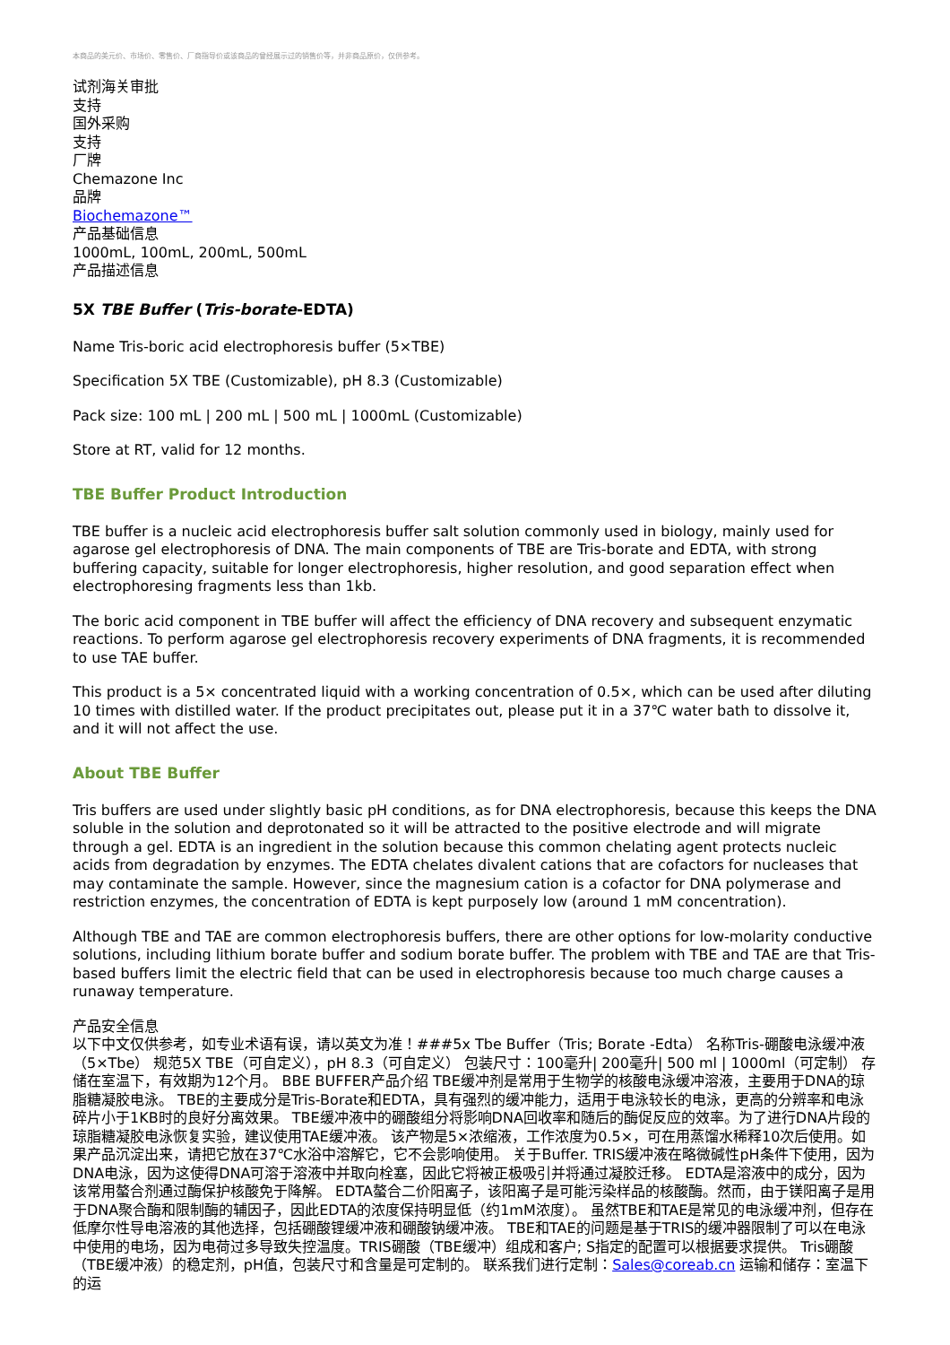本商品的美元价、市场价、零售价、厂商指导价或该商品的曾经展示过的销售价等，并非商品原价，仅供参考。
试剂海关审批
支持
国外采购
支持
厂牌
Chemazone Inc
品牌
Biochemazone™
产品基础信息
1000mL, 100mL, 200mL, 500mL
产品描述信息
5X TBE Buffer (Tris-borate-EDTA)
Name Tris-boric acid electrophoresis buffer (5×TBE)
Specification 5X TBE (Customizable), pH 8.3 (Customizable)
Pack size: 100 mL | 200 mL | 500 mL | 1000mL (Customizable)
Store at RT, valid for 12 months.
TBE Buffer Product Introduction
TBE buffer is a nucleic acid electrophoresis buffer salt solution commonly used in biology, mainly used for agarose gel electrophoresis of DNA. The main components of TBE are Tris-borate and EDTA, with strong buffering capacity, suitable for longer electrophoresis, higher resolution, and good separation effect when electrophoresing fragments less than 1kb.
The boric acid component in TBE buffer will affect the efficiency of DNA recovery and subsequent enzymatic reactions. To perform agarose gel electrophoresis recovery experiments of DNA fragments, it is recommended to use TAE buffer.
This product is a 5× concentrated liquid with a working concentration of 0.5×, which can be used after diluting 10 times with distilled water. If the product precipitates out, please put it in a 37℃ water bath to dissolve it, and it will not affect the use.
About TBE Buffer
Tris buffers are used under slightly basic pH conditions, as for DNA electrophoresis, because this keeps the DNA soluble in the solution and deprotonated so it will be attracted to the positive electrode and will migrate through a gel. EDTA is an ingredient in the solution because this common chelating agent protects nucleic acids from degradation by enzymes. The EDTA chelates divalent cations that are cofactors for nucleases that may contaminate the sample. However, since the magnesium cation is a cofactor for DNA polymerase and restriction enzymes, the concentration of EDTA is kept purposely low (around 1 mM concentration).
Although TBE and TAE are common electrophoresis buffers, there are other options for low-molarity conductive solutions, including lithium borate buffer and sodium borate buffer. The problem with TBE and TAE are that Tris-based buffers limit the electric field that can be used in electrophoresis because too much charge causes a runaway temperature.
产品安全信息
以下中文仅供参考，如专业术语有误，请以英文为准！###5x Tbe Buffer（Tris; Borate -Edta） 名称Tris-硼酸电泳缓冲液（5×Tbe） 规范5X TBE（可自定义），pH 8.3（可自定义） 包装尺寸：100毫升| 200毫升| 500 ml | 1000ml（可定制） 存储在室温下，有效期为12个月。 BBE BUFFER产品介绍 TBE缓冲剂是常用于生物学的核酸电泳缓冲溶液，主要用于DNA的琼脂糖凝胶电泳。 TBE的主要成分是Tris-Borate和EDTA，具有强烈的缓冲能力，适用于电泳较长的电泳，更高的分辨率和电泳碎片小于1KB时的良好分离效果。 TBE缓冲液中的硼酸组分将影响DNA回收率和随后的酶促反应的效率。为了进行DNA片段的琼脂糖凝胶电泳恢复实验，建议使用TAE缓冲液。 该产物是5×浓缩液，工作浓度为0.5×，可在用蒸馏水稀释10次后使用。如果产品沉淀出来，请把它放在37℃水浴中溶解它，它不会影响使用。 关于Buffer. TRIS缓冲液在略微碱性pH条件下使用，因为DNA电泳，因为这使得DNA可溶于溶液中并取向栓塞，因此它将被正极吸引并将通过凝胶迁移。 EDTA是溶液中的成分，因为该常用螯合剂通过酶保护核酸免于降解。 EDTA螯合二价阳离子，该阳离子是可能污染样品的核酸酶。然而，由于镁阳离子是用于DNA聚合酶和限制酶的辅因子，因此EDTA的浓度保持明显低（约1mM浓度）。 虽然TBE和TAE是常见的电泳缓冲剂，但存在低摩尔性导电溶液的其他选择，包括硼酸锂缓冲液和硼酸钠缓冲液。 TBE和TAE的问题是基于TRIS的缓冲器限制了可以在电泳中使用的电场，因为电荷过多导致失控温度。TRIS硼酸（TBE缓冲）组成和客户; S指定的配置可以根据要求提供。 Tris硼酸（TBE缓冲液）的稳定剂，pH值，包装尺寸和含量是可定制的。 联系我们进行定制：Sales@coreab.cn 运输和储存：室温下的运